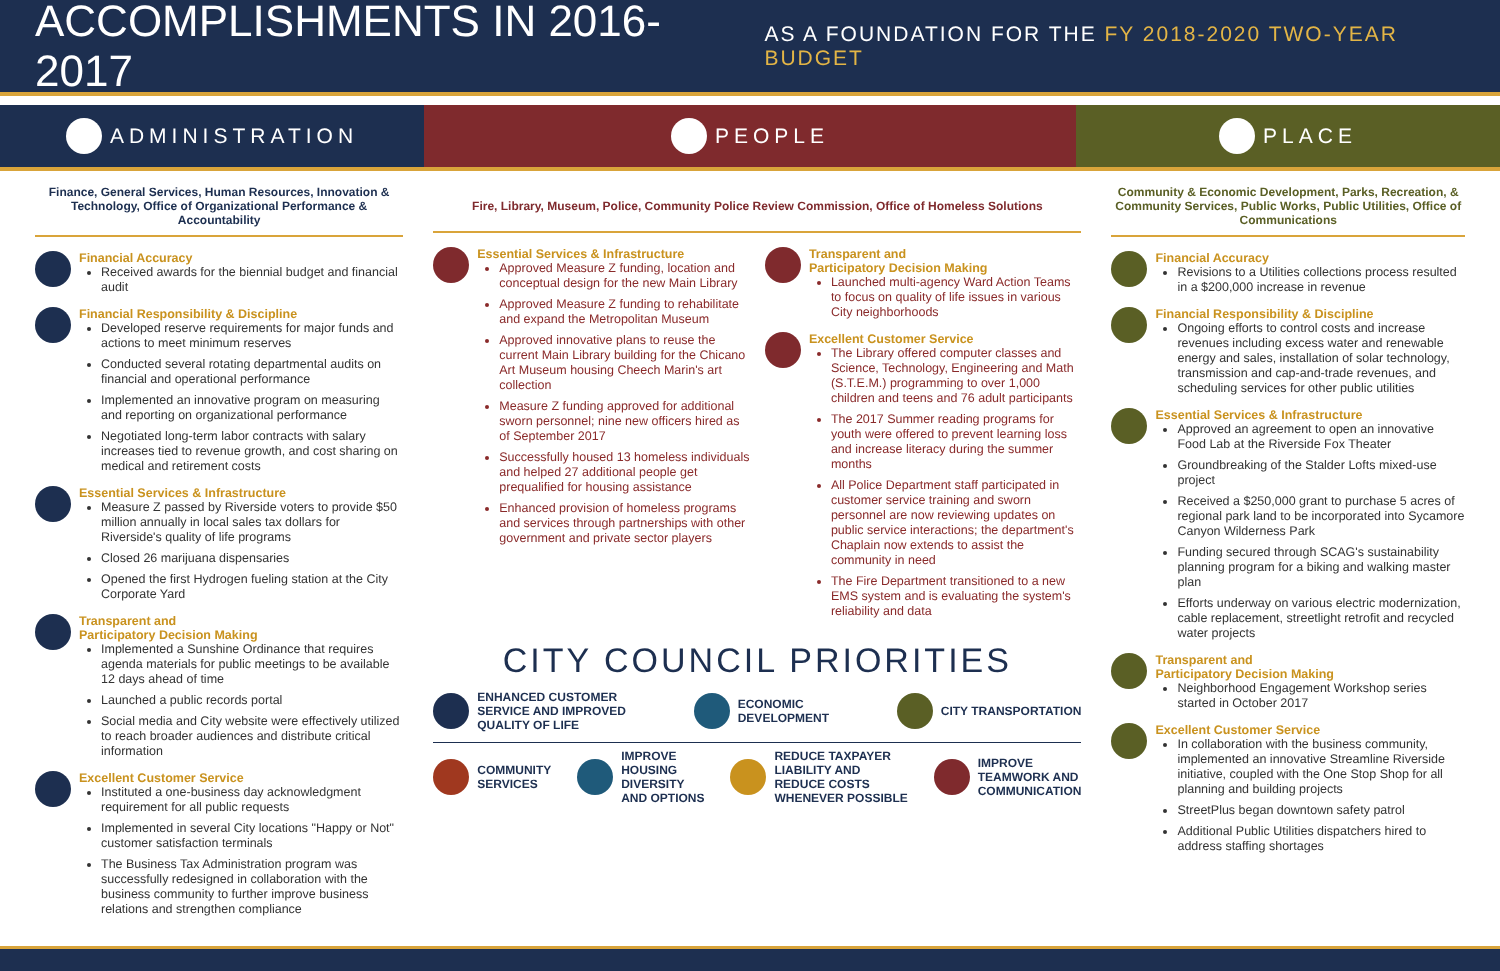ACCOMPLISHMENTS IN 2016-2017
AS A FOUNDATION FOR THE FY 2018-2020 TWO-YEAR BUDGET
ADMINISTRATION PEOPLE PLACE
Finance, General Services, Human Resources, Innovation & Technology, Office of Organizational Performance & Accountability
Financial Accuracy
Received awards for the biennial budget and financial audit
Financial Responsibility & Discipline
Developed reserve requirements for major funds and actions to meet minimum reserves
Conducted several rotating departmental audits on financial and operational performance
Implemented an innovative program on measuring and reporting on organizational performance
Negotiated long-term labor contracts with salary increases tied to revenue growth, and cost sharing on medical and retirement costs
Essential Services & Infrastructure
Measure Z passed by Riverside voters to provide $50 million annually in local sales tax dollars for Riverside's quality of life programs
Closed 26 marijuana dispensaries
Opened the first Hydrogen fueling station at the City Corporate Yard
Transparent and
Participatory Decision Making
Implemented a Sunshine Ordinance that requires agenda materials for public meetings to be available 12 days ahead of time
Launched a public records portal
Social media and City website were effectively utilized to reach broader audiences and distribute critical information
Excellent Customer Service
Instituted a one-business day acknowledgment requirement for all public requests
Implemented in several City locations "Happy or Not" customer satisfaction terminals
The Business Tax Administration program was successfully redesigned in collaboration with the business community to further improve business relations and strengthen compliance
Fire, Library, Museum, Police, Community Police Review Commission, Office of Homeless Solutions
Essential Services & Infrastructure
Approved Measure Z funding, location and conceptual design for the new Main Library
Approved Measure Z funding to rehabilitate and expand the Metropolitan Museum
Approved innovative plans to reuse the current Main Library building for the Chicano Art Museum housing Cheech Marin's art collection
Measure Z funding approved for additional sworn personnel; nine new officers hired as of September 2017
Successfully housed 13 homeless individuals and helped 27 additional people get prequalified for housing assistance
Enhanced provision of homeless programs and services through partnerships with other government and private sector players
Transparent and
Participatory Decision Making
Launched multi-agency Ward Action Teams to focus on quality of life issues in various City neighborhoods
Excellent Customer Service
The Library offered computer classes and Science, Technology, Engineering and Math (S.T.E.M.) programming to over 1,000 children and teens and 76 adult participants
The 2017 Summer reading programs for youth were offered to prevent learning loss and increase literacy during the summer months
All Police Department staff participated in customer service training and sworn personnel are now reviewing updates on public service interactions; the department's Chaplain now extends to assist the community in need
The Fire Department transitioned to a new EMS system and is evaluating the system's reliability and data
CITY COUNCIL PRIORITIES
ENHANCED CUSTOMER
SERVICE AND IMPROVED
QUALITY OF LIFE
ECONOMIC
DEVELOPMENT
CITY TRANSPORTATION
COMMUNITY
SERVICES
IMPROVE
HOUSING
DIVERSITY
AND OPTIONS
REDUCE TAXPAYER
LIABILITY AND
REDUCE COSTS
WHENEVER POSSIBLE
IMPROVE
TEAMWORK AND
COMMUNICATION
Community & Economic Development, Parks, Recreation, & Community Services, Public Works, Public Utilities, Office of Communications
Financial Accuracy
Revisions to a Utilities collections process resulted in a $200,000 increase in revenue
Financial Responsibility & Discipline
Ongoing efforts to control costs and increase revenues including excess water and renewable energy and sales, installation of solar technology, transmission and cap-and-trade revenues, and scheduling services for other public utilities
Essential Services & Infrastructure
Approved an agreement to open an innovative Food Lab at the Riverside Fox Theater
Groundbreaking of the Stalder Lofts mixed-use project
Received a $250,000 grant to purchase 5 acres of regional park land to be incorporated into Sycamore Canyon Wilderness Park
Funding secured through SCAG's sustainability planning program for a biking and walking master plan
Efforts underway on various electric modernization, cable replacement, streetlight retrofit and recycled water projects
Transparent and
Participatory Decision Making
Neighborhood Engagement Workshop series started in October 2017
Excellent Customer Service
In collaboration with the business community, implemented an innovative Streamline Riverside initiative, coupled with the One Stop Shop for all planning and building projects
StreetPlus began downtown safety patrol
Additional Public Utilities dispatchers hired to address staffing shortages